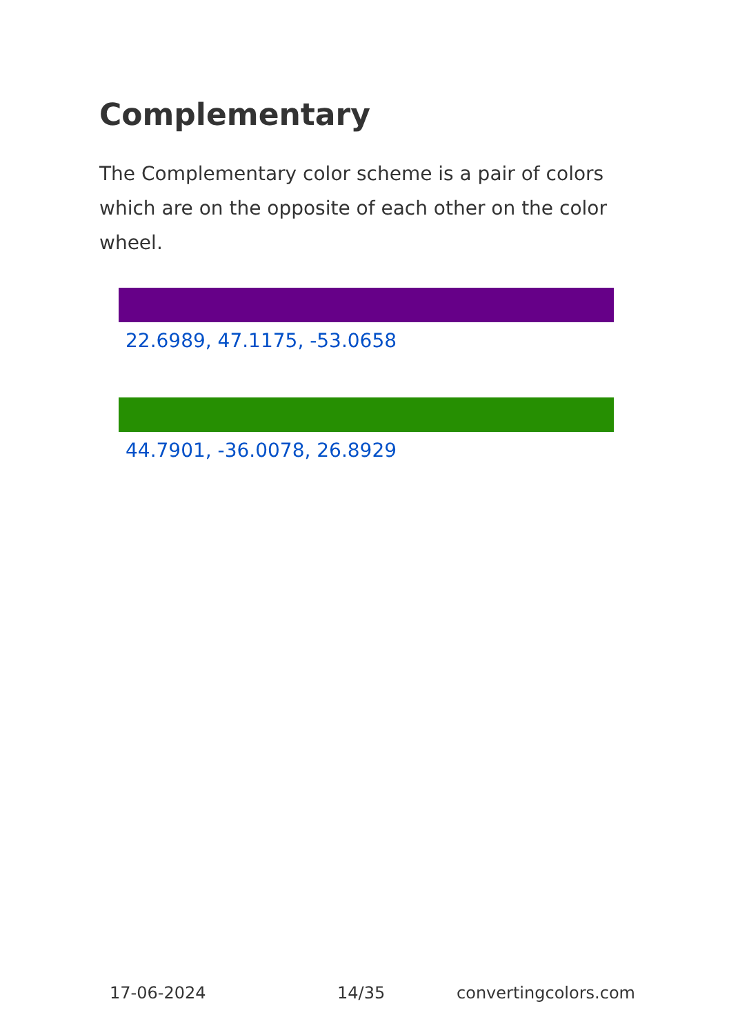Complementary
The Complementary color scheme is a pair of colors which are on the opposite of each other on the color wheel.
22.6989, 47.1175, -53.0658
44.7901, -36.0078, 26.8929
17-06-2024 14/35 convertingcolors.com